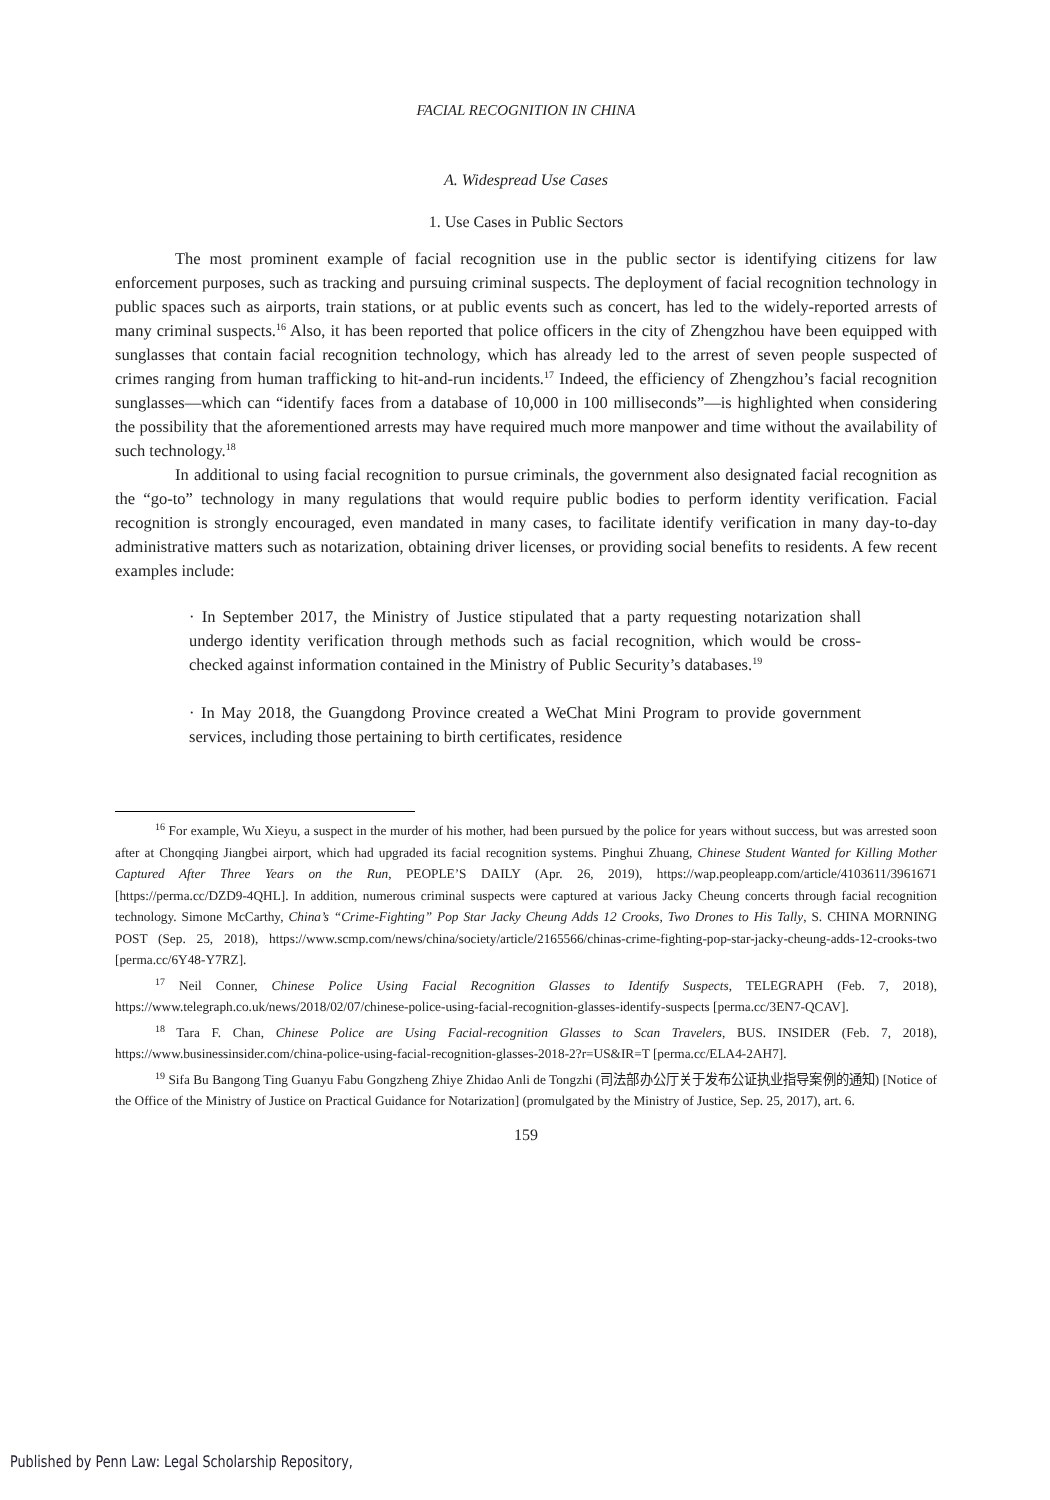FACIAL RECOGNITION IN CHINA
A. Widespread Use Cases
1. Use Cases in Public Sectors
The most prominent example of facial recognition use in the public sector is identifying citizens for law enforcement purposes, such as tracking and pursuing criminal suspects. The deployment of facial recognition technology in public spaces such as airports, train stations, or at public events such as concert, has led to the widely-reported arrests of many criminal suspects.<sup>16</sup> Also, it has been reported that police officers in the city of Zhengzhou have been equipped with sunglasses that contain facial recognition technology, which has already led to the arrest of seven people suspected of crimes ranging from human trafficking to hit-and-run incidents.<sup>17</sup> Indeed, the efficiency of Zhengzhou’s facial recognition sunglasses—which can “identify faces from a database of 10,000 in 100 milliseconds”—is highlighted when considering the possibility that the aforementioned arrests may have required much more manpower and time without the availability of such technology.<sup>18</sup>
In additional to using facial recognition to pursue criminals, the government also designated facial recognition as the “go-to” technology in many regulations that would require public bodies to perform identity verification. Facial recognition is strongly encouraged, even mandated in many cases, to facilitate identify verification in many day-to-day administrative matters such as notarization, obtaining driver licenses, or providing social benefits to residents. A few recent examples include:
· In September 2017, the Ministry of Justice stipulated that a party requesting notarization shall undergo identity verification through methods such as facial recognition, which would be cross-checked against information contained in the Ministry of Public Security’s databases.<sup>19</sup>
· In May 2018, the Guangdong Province created a WeChat Mini Program to provide government services, including those pertaining to birth certificates, residence
<sup>16</sup> For example, Wu Xieyu, a suspect in the murder of his mother, had been pursued by the police for years without success, but was arrested soon after at Chongqing Jiangbei airport, which had upgraded its facial recognition systems. Pinghui Zhuang, Chinese Student Wanted for Killing Mother Captured After Three Years on the Run, PEOPLE’S DAILY (Apr. 26, 2019), https://wap.peopleapp.com/article/4103611/3961671 [https://perma.cc/DZD9-4QHL]. In addition, numerous criminal suspects were captured at various Jacky Cheung concerts through facial recognition technology. Simone McCarthy, China’s “Crime-Fighting” Pop Star Jacky Cheung Adds 12 Crooks, Two Drones to His Tally, S. CHINA MORNING POST (Sep. 25, 2018), https://www.scmp.com/news/china/society/article/2165566/chinas-crime-fighting-pop-star-jacky-cheung-adds-12-crooks-two [perma.cc/6Y48-Y7RZ].
<sup>17</sup> Neil Conner, Chinese Police Using Facial Recognition Glasses to Identify Suspects, TELEGRAPH (Feb. 7, 2018), https://www.telegraph.co.uk/news/2018/02/07/chinese-police-using-facial-recognition-glasses-identify-suspects [perma.cc/3EN7-QCAV].
<sup>18</sup> Tara F. Chan, Chinese Police are Using Facial-recognition Glasses to Scan Travelers, BUS. INSIDER (Feb. 7, 2018), https://www.businessinsider.com/china-police-using-facial-recognition-glasses-2018-2?r=US&IR=T [perma.cc/ELA4-2AH7].
<sup>19</sup> Sifa Bu Bangong Ting Guanyu Fabu Gongzheng Zhiye Zhidao Anli de Tongzhi (司法部办公厅关于发布公证执业指导案例的通知) [Notice of the Office of the Ministry of Justice on Practical Guidance for Notarization] (promulgated by the Ministry of Justice, Sep. 25, 2017), art. 6.
159
Published by Penn Law: Legal Scholarship Repository,